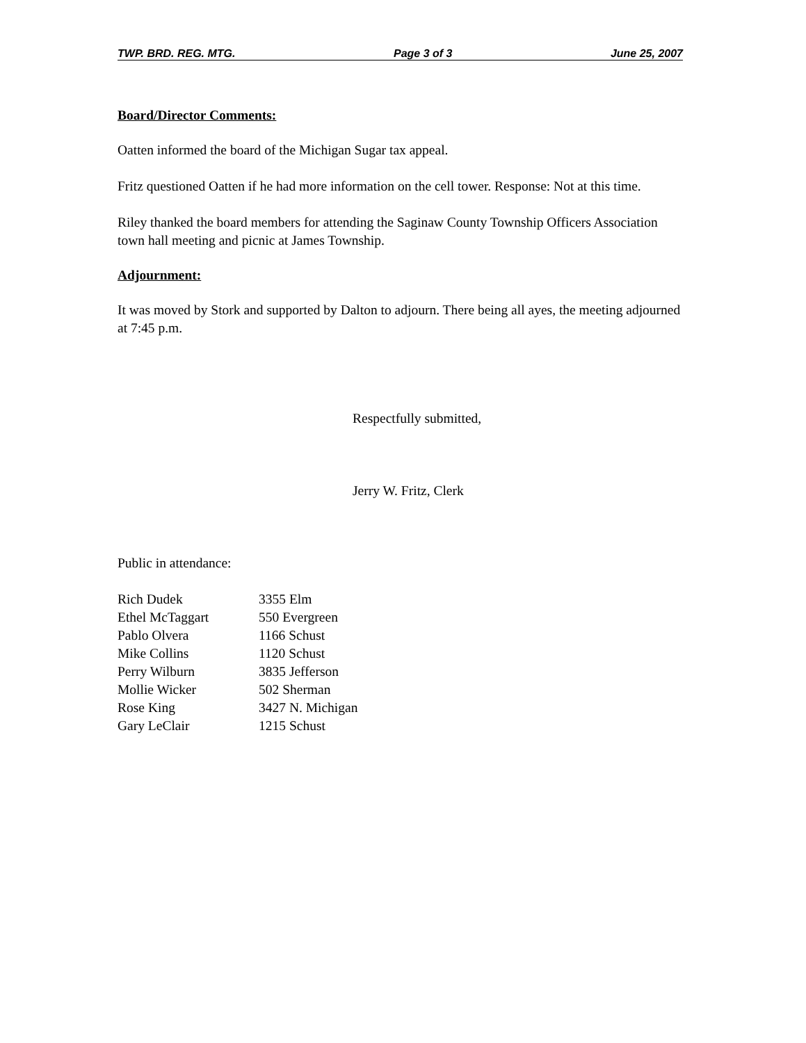TWP. BRD. REG. MTG. Page 3 of 3 June 25, 2007
Board/Director Comments:
Oatten informed the board of the Michigan Sugar tax appeal.
Fritz questioned Oatten if he had more information on the cell tower. Response: Not at this time.
Riley thanked the board members for attending the Saginaw County Township Officers Association town hall meeting and picnic at James Township.
Adjournment:
It was moved by Stork and supported by Dalton to adjourn. There being all ayes, the meeting adjourned at 7:45 p.m.
Respectfully submitted,
Jerry W. Fritz, Clerk
Public in attendance:
| Rich Dudek | 3355 Elm |
| Ethel McTaggart | 550 Evergreen |
| Pablo Olvera | 1166 Schust |
| Mike Collins | 1120 Schust |
| Perry Wilburn | 3835 Jefferson |
| Mollie Wicker | 502 Sherman |
| Rose King | 3427 N. Michigan |
| Gary LeClair | 1215 Schust |